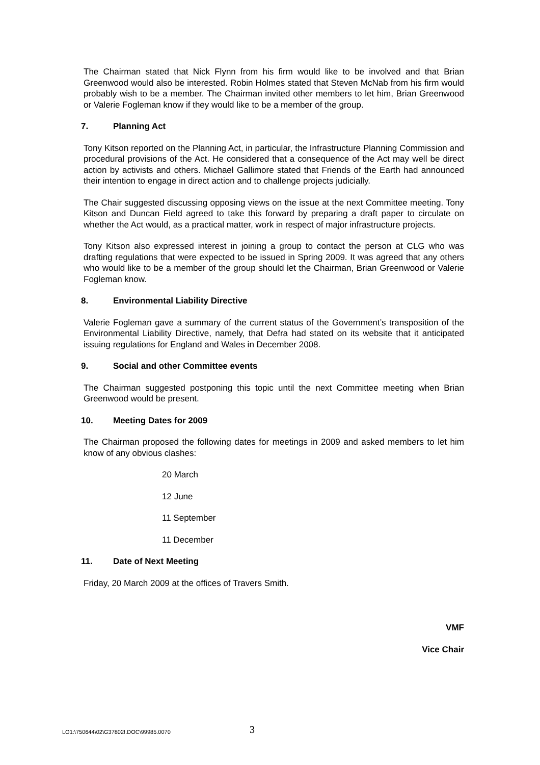The Chairman stated that Nick Flynn from his firm would like to be involved and that Brian Greenwood would also be interested. Robin Holmes stated that Steven McNab from his firm would probably wish to be a member. The Chairman invited other members to let him, Brian Greenwood or Valerie Fogleman know if they would like to be a member of the group.
7. Planning Act
Tony Kitson reported on the Planning Act, in particular, the Infrastructure Planning Commission and procedural provisions of the Act. He considered that a consequence of the Act may well be direct action by activists and others. Michael Gallimore stated that Friends of the Earth had announced their intention to engage in direct action and to challenge projects judicially.
The Chair suggested discussing opposing views on the issue at the next Committee meeting. Tony Kitson and Duncan Field agreed to take this forward by preparing a draft paper to circulate on whether the Act would, as a practical matter, work in respect of major infrastructure projects.
Tony Kitson also expressed interest in joining a group to contact the person at CLG who was drafting regulations that were expected to be issued in Spring 2009. It was agreed that any others who would like to be a member of the group should let the Chairman, Brian Greenwood or Valerie Fogleman know.
8. Environmental Liability Directive
Valerie Fogleman gave a summary of the current status of the Government’s transposition of the Environmental Liability Directive, namely, that Defra had stated on its website that it anticipated issuing regulations for England and Wales in December 2008.
9. Social and other Committee events
The Chairman suggested postponing this topic until the next Committee meeting when Brian Greenwood would be present.
10. Meeting Dates for 2009
The Chairman proposed the following dates for meetings in 2009 and asked members to let him know of any obvious clashes:
20 March
12 June
11 September
11 December
11. Date of Next Meeting
Friday, 20 March 2009 at the offices of Travers Smith.
VMF
Vice Chair
LO1:\750644\02\G37802!.DOC\99985.0070
3